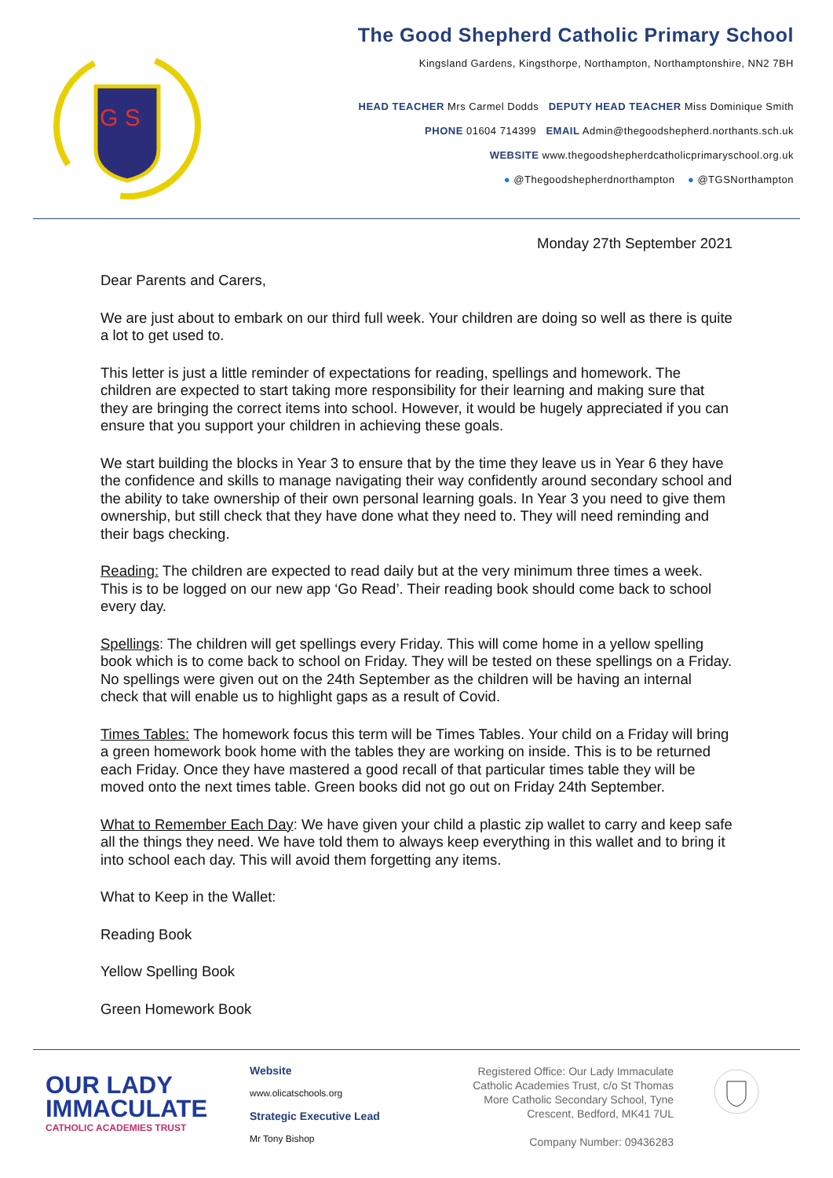G S
The Good Shepherd Catholic Primary School
Kingsland Gardens, Kingsthorpe, Northampton, Northamptonshire, NN2 7BH
HEAD TEACHER Mrs Carmel Dodds DEPUTY HEAD TEACHER Miss Dominique Smith
PHONE 01604 714399 EMAIL Admin@thegoodshepherd.northants.sch.uk
WEBSITE www.thegoodshepherdcatholicprimaryschool.org.uk
● @Thegoodshepherdnorthampton ● @TGSNorthampton
Monday 27th September 2021
Dear Parents and Carers,
We are just about to embark on our third full week. Your children are doing so well as there is quite a lot to get used to.
This letter is just a little reminder of expectations for reading, spellings and homework. The children are expected to start taking more responsibility for their learning and making sure that they are bringing the correct items into school. However, it would be hugely appreciated if you can ensure that you support your children in achieving these goals.
We start building the blocks in Year 3 to ensure that by the time they leave us in Year 6 they have the confidence and skills to manage navigating their way confidently around secondary school and the ability to take ownership of their own personal learning goals. In Year 3 you need to give them ownership, but still check that they have done what they need to. They will need reminding and their bags checking.
Reading: The children are expected to read daily but at the very minimum three times a week. This is to be logged on our new app ‘Go Read’. Their reading book should come back to school every day.
Spellings: The children will get spellings every Friday. This will come home in a yellow spelling book which is to come back to school on Friday. They will be tested on these spellings on a Friday. No spellings were given out on the 24th September as the children will be having an internal check that will enable us to highlight gaps as a result of Covid.
Times Tables: The homework focus this term will be Times Tables. Your child on a Friday will bring a green homework book home with the tables they are working on inside. This is to be returned each Friday. Once they have mastered a good recall of that particular times table they will be moved onto the next times table. Green books did not go out on Friday 24th September.
What to Remember Each Day: We have given your child a plastic zip wallet to carry and keep safe all the things they need. We have told them to always keep everything in this wallet and to bring it into school each day. This will avoid them forgetting any items.
What to Keep in the Wallet:
Reading Book
Yellow Spelling Book
Green Homework Book
OUR LADY
IMMACULATE
CATHOLIC ACADEMIES TRUST
Website
www.olicatschools.org
Strategic Executive Lead
Mr Tony Bishop
Registered Office: Our Lady Immaculate Catholic Academies Trust, c/o St Thomas More Catholic Secondary School, Tyne Crescent, Bedford, MK41 7UL
Company Number: 09436283